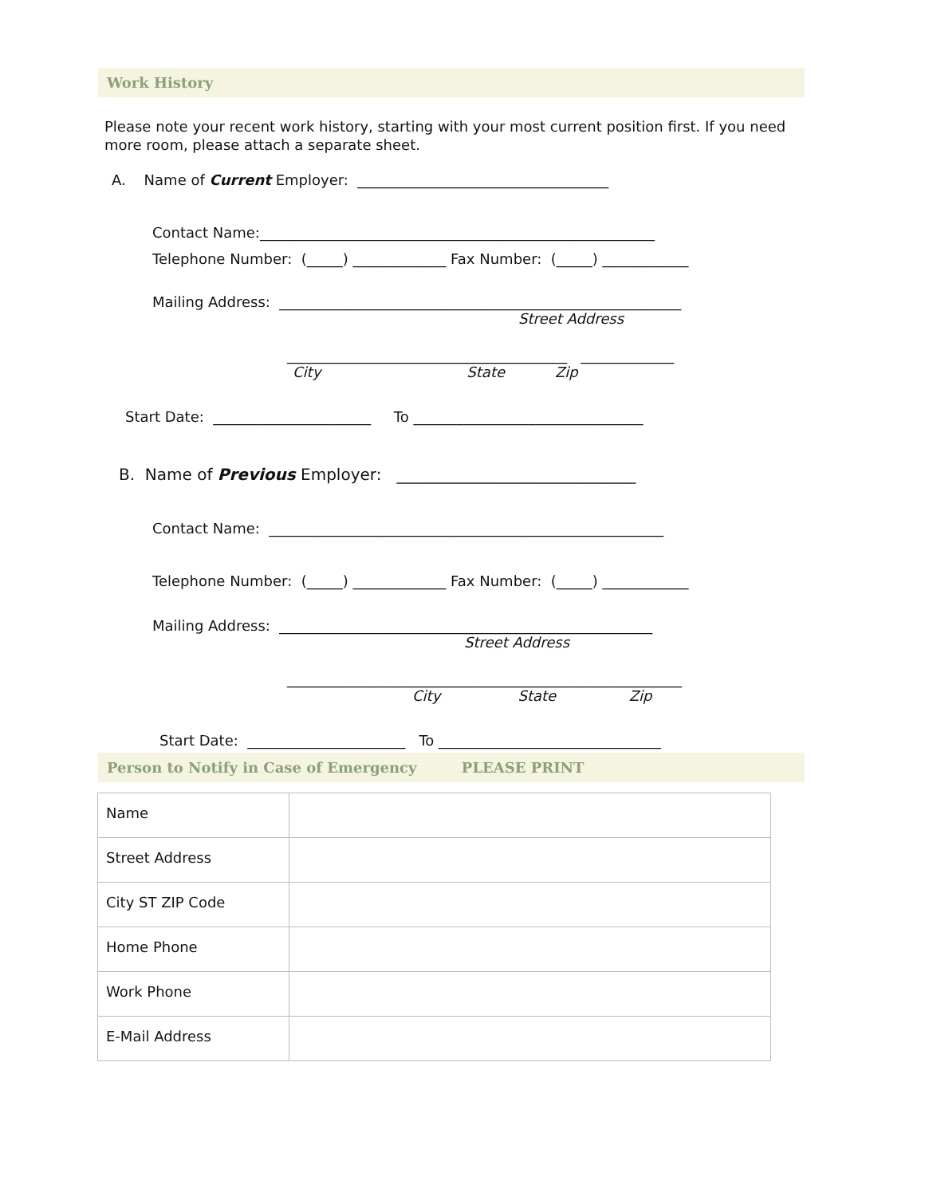Work History
Please note your recent work history, starting with your most current position first. If you need more room, please attach a separate sheet.
A. Name of Current Employer: ___________________________________
Contact Name:_______________________________________________________
Telephone Number: (_____) _____________ Fax Number: (_____) ____________
Mailing Address: ________________________________________________________
Street Address
_______________________________________ _____________
City State Zip
Start Date: ______________________ To ________________________________
B. Name of Previous Employer: ______________________________
Contact Name: _______________________________________________________
Telephone Number: (_____) _____________ Fax Number: (_____) ____________
Mailing Address: ____________________________________________________
Street Address
_______________________________________________________
City State Zip
Start Date: ______________________ To _______________________________
Person to Notify in Case of Emergency PLEASE PRINT
| Name | |
| Street Address | |
| City ST ZIP Code | |
| Home Phone | |
| Work Phone | |
| E-Mail Address | |